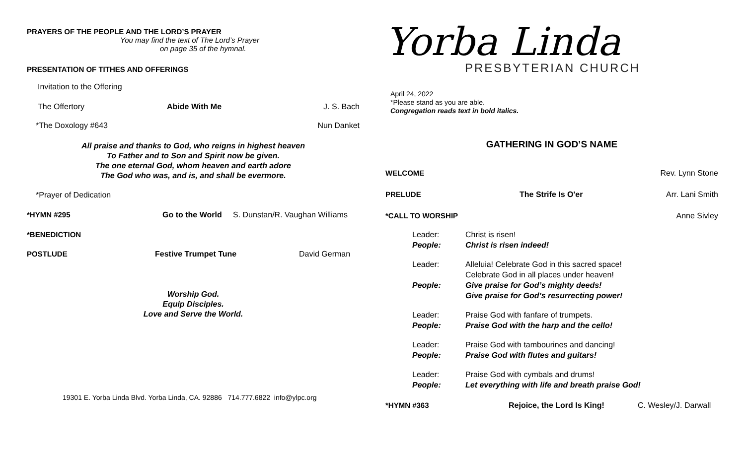PRAYERS OF THE PEOPLE AND THE LORD’S PRAYER
You may find the text of The Lord’s Prayer
on page 35 of the hymnal.
PRESENTATION OF TITHES AND OFFERINGS
Invitation to the Offering
The Offertory Abide With Me J. S. Bach
*The Doxology #643 Nun Danket
All praise and thanks to God, who reigns in highest heaven
To Father and to Son and Spirit now be given.
The one eternal God, whom heaven and earth adore
The God who was, and is, and shall be evermore.
*Prayer of Dedication
*HYMN #295 Go to the World S. Dunstan/R. Vaughan Williams
*BENEDICTION
POSTLUDE Festive Trumpet Tune David German
Worship God.
Equip Disciples.
Love and Serve the World.
19301 E. Yorba Linda Blvd. Yorba Linda, CA. 92886 714.777.6822 info@ylpc.org
Yorba Linda
PRESBYTERIAN CHURCH
April 24, 2022
*Please stand as you are able.
Congregation reads text in bold italics.
GATHERING IN GOD’S NAME
WELCOME Rev. Lynn Stone
PRELUDE The Strife Is O'er Arr. Lani Smith
*CALL TO WORSHIP Anne Sivley
Leader: Christ is risen!
People: Christ is risen indeed!
Leader: Alleluia! Celebrate God in this sacred space!
Celebrate God in all places under heaven!
People: Give praise for God’s mighty deeds!
Give praise for God’s resurrecting power!
Leader: Praise God with fanfare of trumpets.
People: Praise God with the harp and the cello!
Leader: Praise God with tambourines and dancing!
People: Praise God with flutes and guitars!
Leader: Praise God with cymbals and drums!
People: Let everything with life and breath praise God!
*HYMN #363 Rejoice, the Lord Is King! C. Wesley/J. Darwall